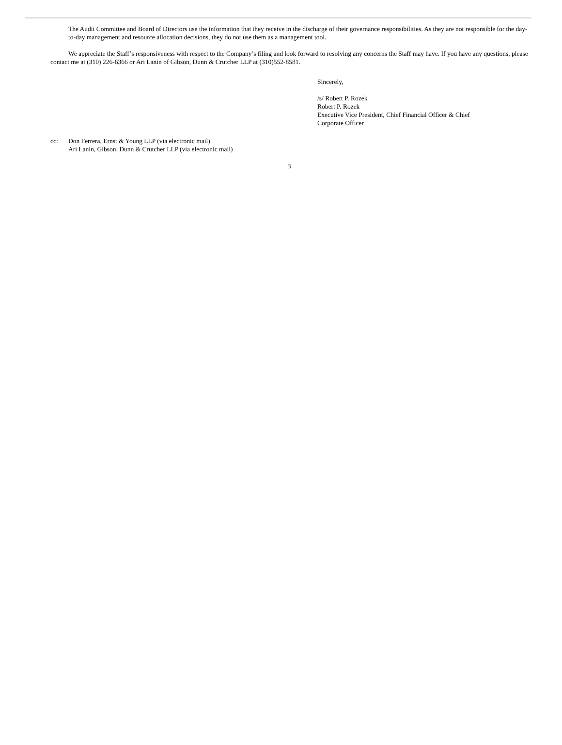The Audit Committee and Board of Directors use the information that they receive in the discharge of their governance responsibilities. As they are not responsible for the day-to-day management and resource allocation decisions, they do not use them as a management tool.
We appreciate the Staff’s responsiveness with respect to the Company’s filing and look forward to resolving any concerns the Staff may have. If you have any questions, please contact me at (310) 226-6366 or Ari Lanin of Gibson, Dunn & Crutcher LLP at (310)552-8581.
Sincerely,
/s/ Robert P. Rozek
Robert P. Rozek
Executive Vice President, Chief Financial Officer & Chief
Corporate Officer
cc: Don Ferrera, Ernst & Young LLP (via electronic mail)
Ari Lanin, Gibson, Dunn & Crutcher LLP (via electronic mail)
3